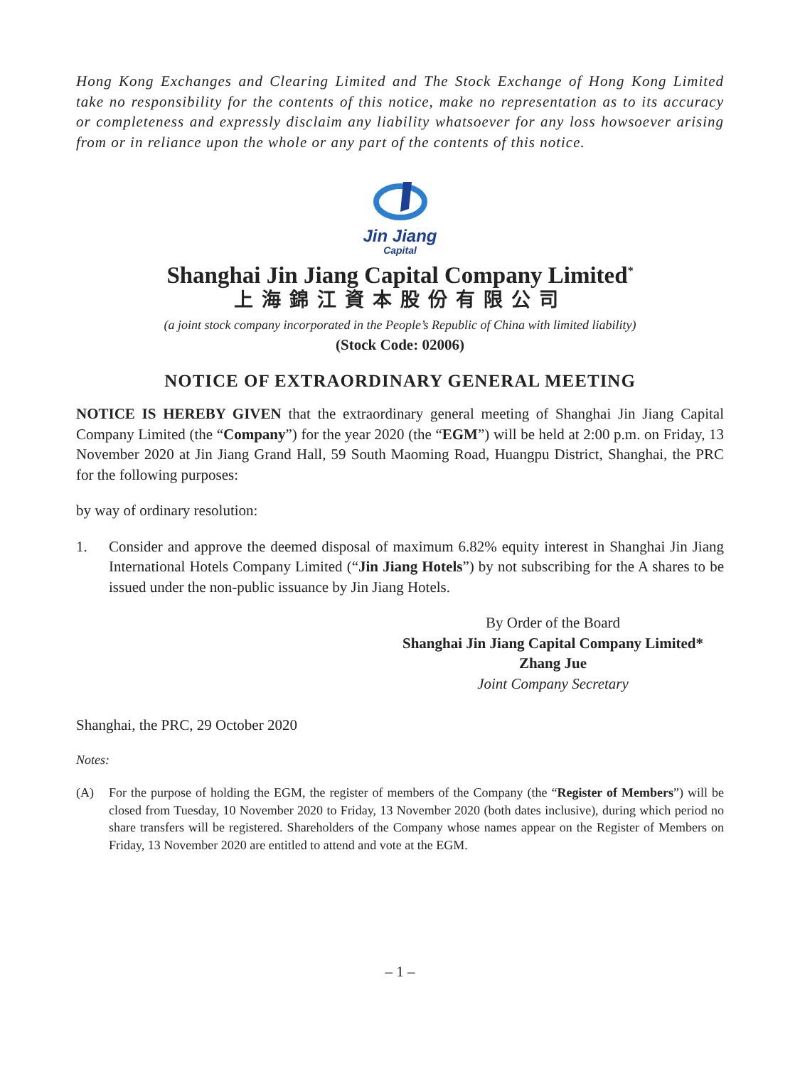Hong Kong Exchanges and Clearing Limited and The Stock Exchange of Hong Kong Limited take no responsibility for the contents of this notice, make no representation as to its accuracy or completeness and expressly disclaim any liability whatsoever for any loss howsoever arising from or in reliance upon the whole or any part of the contents of this notice.
Jin Jiang
Capital
Shanghai Jin Jiang Capital Company Limited<sup>*</sup>
上海錦江資本股份有限公司
(a joint stock company incorporated in the People’s Republic of China with limited liability)
(Stock Code: 02006)
NOTICE OF EXTRAORDINARY GENERAL MEETING
NOTICE IS HEREBY GIVEN that the extraordinary general meeting of Shanghai Jin Jiang Capital Company Limited (the “Company”) for the year 2020 (the “EGM”) will be held at 2:00 p.m. on Friday, 13 November 2020 at Jin Jiang Grand Hall, 59 South Maoming Road, Huangpu District, Shanghai, the PRC for the following purposes:
by way of ordinary resolution:
1. Consider and approve the deemed disposal of maximum 6.82% equity interest in Shanghai Jin Jiang International Hotels Company Limited (“Jin Jiang Hotels”) by not subscribing for the A shares to be issued under the non-public issuance by Jin Jiang Hotels.
By Order of the Board
Shanghai Jin Jiang Capital Company Limited*
Zhang Jue
Joint Company Secretary
Shanghai, the PRC, 29 October 2020
Notes:
(A) For the purpose of holding the EGM, the register of members of the Company (the “Register of Members”) will be closed from Tuesday, 10 November 2020 to Friday, 13 November 2020 (both dates inclusive), during which period no share transfers will be registered. Shareholders of the Company whose names appear on the Register of Members on Friday, 13 November 2020 are entitled to attend and vote at the EGM.
– 1 –